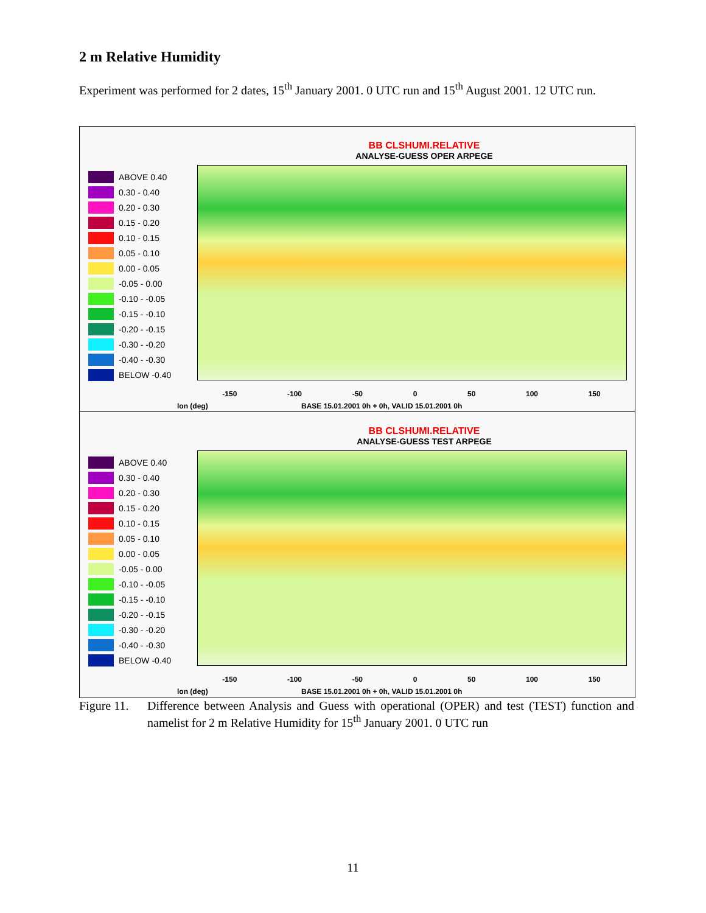2 m Relative Humidity
Experiment was performed for 2 dates, 15<sup>th</sup> January 2001. 0 UTC run and 15<sup>th</sup> August 2001. 12 UTC run.
BB CLSHUMI.RELATIVE
ANALYSE-GUESS OPER ARPEGE
ABOVE 0.40
0.30 - 0.40
0.20 - 0.30
0.15 - 0.20
0.10 - 0.15
0.05 - 0.10
0.00 - 0.05
-0.05 - 0.00
-0.10 - -0.05
-0.15 - -0.10
-0.20 - -0.15
-0.30 - -0.20
-0.40 - -0.30
BELOW -0.40
-150 -100 -50 0 50 100 150
lon (deg) BASE 15.01.2001 0h + 0h, VALID 15.01.2001 0h
BB CLSHUMI.RELATIVE
ANALYSE-GUESS TEST ARPEGE
ABOVE 0.40
0.30 - 0.40
0.20 - 0.30
0.15 - 0.20
0.10 - 0.15
0.05 - 0.10
0.00 - 0.05
-0.05 - 0.00
-0.10 - -0.05
-0.15 - -0.10
-0.20 - -0.15
-0.30 - -0.20
-0.40 - -0.30
BELOW -0.40
-150 -100 -50 0 50 100 150
lon (deg) BASE 15.01.2001 0h + 0h, VALID 15.01.2001 0h
Figure 11. Difference between Analysis and Guess with operational (OPER) and test (TEST) function and namelist for 2 m Relative Humidity for 15<sup>th</sup> January 2001. 0 UTC run
11